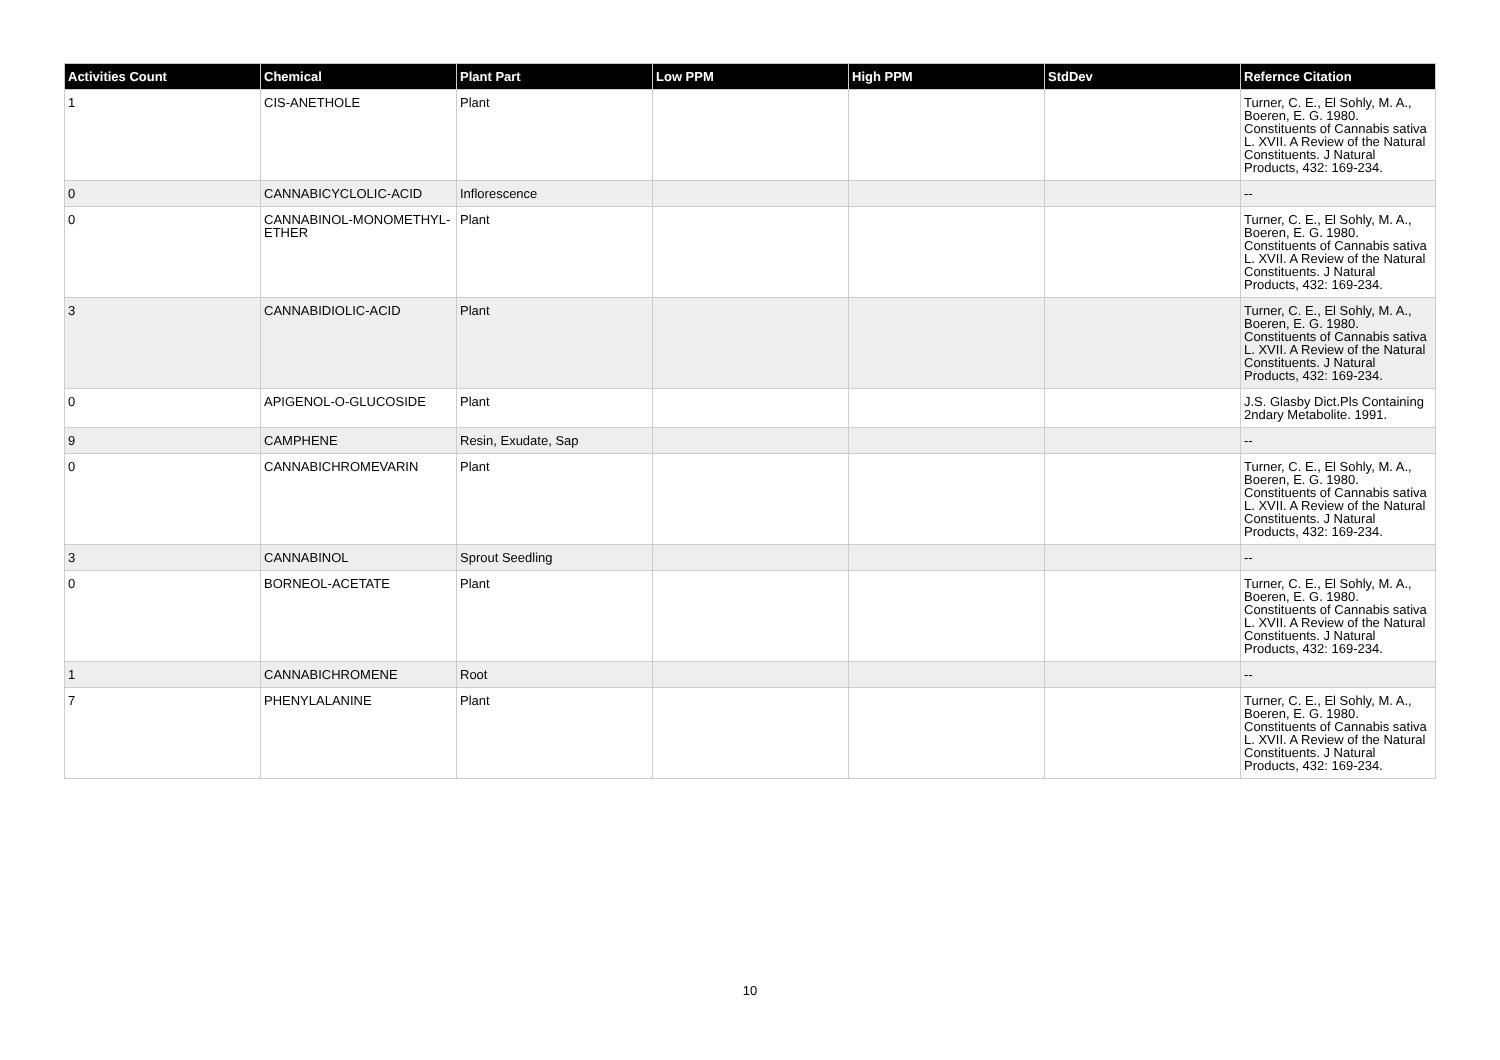| Activities Count | Chemical | Plant Part | Low PPM | High PPM | StdDev | Refernce Citation |
| --- | --- | --- | --- | --- | --- | --- |
| 1 | CIS-ANETHOLE | Plant | | | | Turner, C. E., El Sohly, M. A., Boeren, E. G. 1980. Constituents of Cannabis sativa L. XVII. A Review of the Natural Constituents. J Natural Products, 432: 169-234. |
| 0 | CANNABICYCLOLIC-ACID | Inflorescence | | | | -- |
| 0 | CANNABINOL-MONOMETHYL-ETHER | Plant | | | | Turner, C. E., El Sohly, M. A., Boeren, E. G. 1980. Constituents of Cannabis sativa L. XVII. A Review of the Natural Constituents. J Natural Products, 432: 169-234. |
| 3 | CANNABIDIOLIC-ACID | Plant | | | | Turner, C. E., El Sohly, M. A., Boeren, E. G. 1980. Constituents of Cannabis sativa L. XVII. A Review of the Natural Constituents. J Natural Products, 432: 169-234. |
| 0 | APIGENOL-O-GLUCOSIDE | Plant | | | | J.S. Glasby Dict.Pls Containing 2ndary Metabolite. 1991. |
| 9 | CAMPHENE | Resin, Exudate, Sap | | | | -- |
| 0 | CANNABICHROMEVARIN | Plant | | | | Turner, C. E., El Sohly, M. A., Boeren, E. G. 1980. Constituents of Cannabis sativa L. XVII. A Review of the Natural Constituents. J Natural Products, 432: 169-234. |
| 3 | CANNABINOL | Sprout Seedling | | | | -- |
| 0 | BORNEOL-ACETATE | Plant | | | | Turner, C. E., El Sohly, M. A., Boeren, E. G. 1980. Constituents of Cannabis sativa L. XVII. A Review of the Natural Constituents. J Natural Products, 432: 169-234. |
| 1 | CANNABICHROMENE | Root | | | | -- |
| 7 | PHENYLALANINE | Plant | | | | Turner, C. E., El Sohly, M. A., Boeren, E. G. 1980. Constituents of Cannabis sativa L. XVII. A Review of the Natural Constituents. J Natural Products, 432: 169-234. |
10